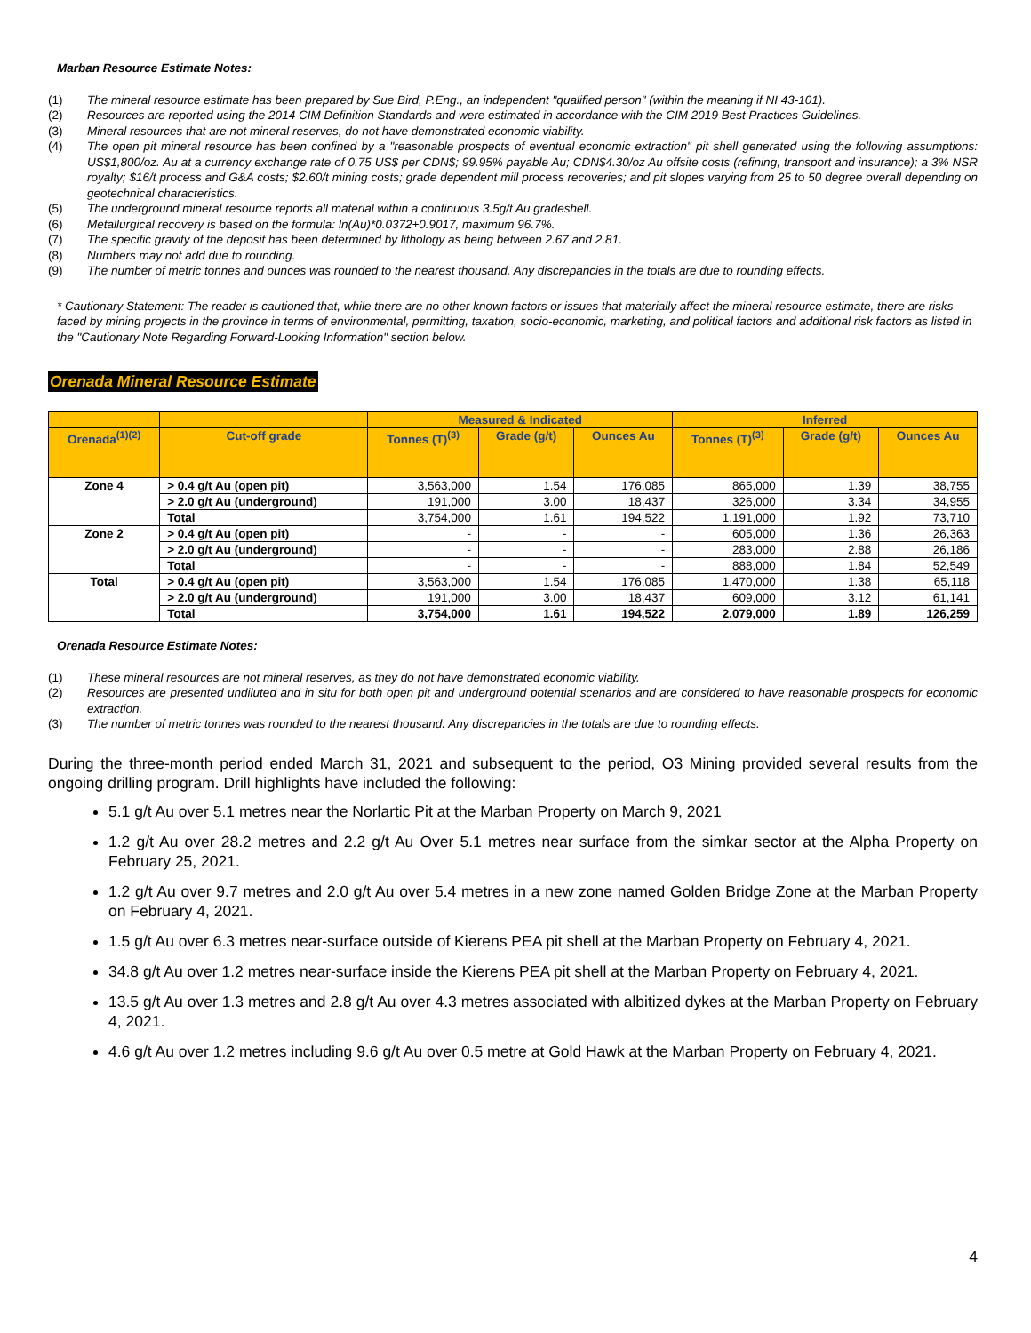Marban Resource Estimate Notes:
(1) The mineral resource estimate has been prepared by Sue Bird, P.Eng., an independent "qualified person" (within the meaning if NI 43-101).
(2) Resources are reported using the 2014 CIM Definition Standards and were estimated in accordance with the CIM 2019 Best Practices Guidelines.
(3) Mineral resources that are not mineral reserves, do not have demonstrated economic viability.
(4) The open pit mineral resource has been confined by a "reasonable prospects of eventual economic extraction" pit shell generated using the following assumptions: US$1,800/oz. Au at a currency exchange rate of 0.75 US$ per CDN$; 99.95% payable Au; CDN$4.30/oz Au offsite costs (refining, transport and insurance); a 3% NSR royalty; $16/t process and G&A costs; $2.60/t mining costs; grade dependent mill process recoveries; and pit slopes varying from 25 to 50 degree overall depending on geotechnical characteristics.
(5) The underground mineral resource reports all material within a continuous 3.5g/t Au gradeshell.
(6) Metallurgical recovery is based on the formula: ln(Au)*0.0372+0.9017, maximum 96.7%.
(7) The specific gravity of the deposit has been determined by lithology as being between 2.67 and 2.81.
(8) Numbers may not add due to rounding.
(9) The number of metric tonnes and ounces was rounded to the nearest thousand. Any discrepancies in the totals are due to rounding effects.
* Cautionary Statement: The reader is cautioned that, while there are no other known factors or issues that materially affect the mineral resource estimate, there are risks faced by mining projects in the province in terms of environmental, permitting, taxation, socio-economic, marketing, and political factors and additional risk factors as listed in the "Cautionary Note Regarding Forward-Looking Information" section below.
Orenada Mineral Resource Estimate
| | | Measured & Indicated | | | Inferred | | |
| --- | --- | --- | --- | --- | --- | --- | --- |
| Orenada<sup>(1)(2)</sup> | Cut-off grade | Tonnes (T)<sup>(3)</sup> | Grade (g/t) | Ounces Au | Tonnes (T)<sup>(3)</sup> | Grade (g/t) | Ounces Au |
| Zone 4 | > 0.4 g/t Au (open pit) | 3,563,000 | 1.54 | 176,085 | 865,000 | 1.39 | 38,755 |
| | > 2.0 g/t Au (underground) | 191,000 | 3.00 | 18,437 | 326,000 | 3.34 | 34,955 |
| | Total | 3,754,000 | 1.61 | 194,522 | 1,191,000 | 1.92 | 73,710 |
| Zone 2 | > 0.4 g/t Au (open pit) | - | - | - | 605,000 | 1.36 | 26,363 |
| | > 2.0 g/t Au (underground) | - | - | - | 283,000 | 2.88 | 26,186 |
| | Total | - | - | - | 888,000 | 1.84 | 52,549 |
| Total | > 0.4 g/t Au (open pit) | 3,563,000 | 1.54 | 176,085 | 1,470,000 | 1.38 | 65,118 |
| | > 2.0 g/t Au (underground) | 191,000 | 3.00 | 18,437 | 609,000 | 3.12 | 61,141 |
| | Total | 3,754,000 | 1.61 | 194,522 | 2,079,000 | 1.89 | 126,259 |
Orenada Resource Estimate Notes:
(1) These mineral resources are not mineral reserves, as they do not have demonstrated economic viability.
(2) Resources are presented undiluted and in situ for both open pit and underground potential scenarios and are considered to have reasonable prospects for economic extraction.
(3) The number of metric tonnes was rounded to the nearest thousand. Any discrepancies in the totals are due to rounding effects.
During the three-month period ended March 31, 2021 and subsequent to the period, O3 Mining provided several results from the ongoing drilling program. Drill highlights have included the following:
5.1 g/t Au over 5.1 metres near the Norlartic Pit at the Marban Property on March 9, 2021
1.2 g/t Au over 28.2 metres and 2.2 g/t Au Over 5.1 metres near surface from the simkar sector at the Alpha Property on February 25, 2021.
1.2 g/t Au over 9.7 metres and 2.0 g/t Au over 5.4 metres in a new zone named Golden Bridge Zone at the Marban Property on February 4, 2021.
1.5 g/t Au over 6.3 metres near-surface outside of Kierens PEA pit shell at the Marban Property on February 4, 2021.
34.8 g/t Au over 1.2 metres near-surface inside the Kierens PEA pit shell at the Marban Property on February 4, 2021.
13.5 g/t Au over 1.3 metres and 2.8 g/t Au over 4.3 metres associated with albitized dykes at the Marban Property on February 4, 2021.
4.6 g/t Au over 1.2 metres including 9.6 g/t Au over 0.5 metre at Gold Hawk at the Marban Property on February 4, 2021.
4